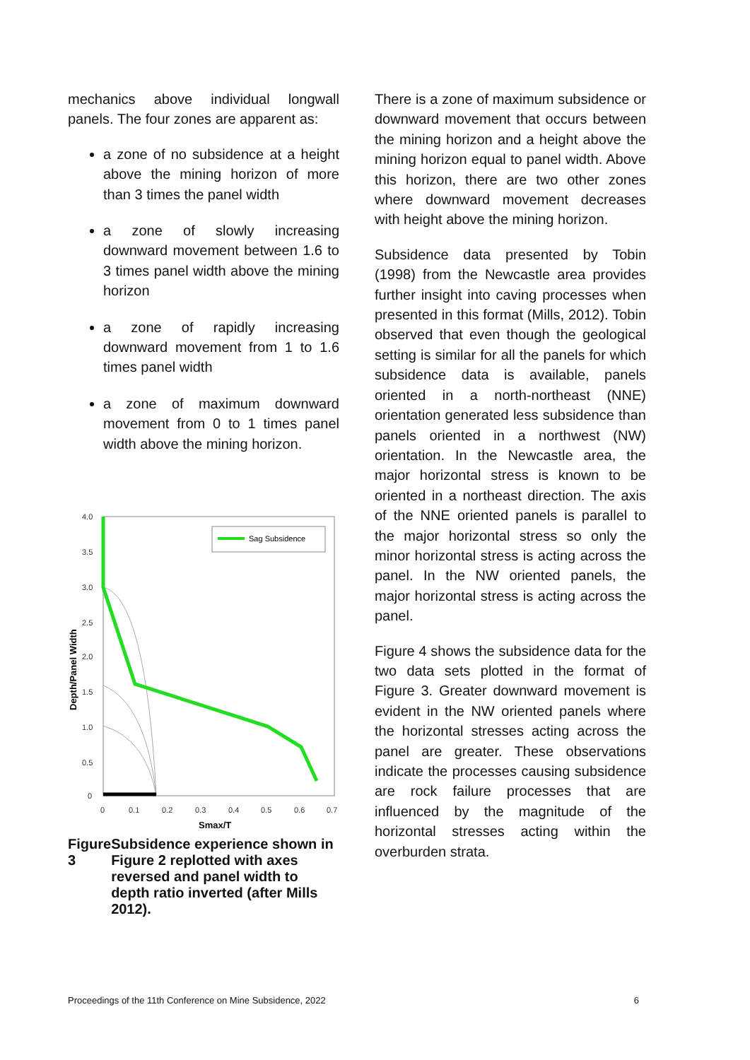mechanics above individual longwall panels. The four zones are apparent as:
a zone of no subsidence at a height above the mining horizon of more than 3 times the panel width
a zone of slowly increasing downward movement between 1.6 to 3 times panel width above the mining horizon
a zone of rapidly increasing downward movement from 1 to 1.6 times panel width
a zone of maximum downward movement from 0 to 1 times panel width above the mining horizon.
4.0
3.5
3.0
2.5
2.0
1.5
1.0
0.5
0
0
0.1
0.2
0.3
0.4
0.5
0.6
0.7
Smax/T
Depth/Panel Width
Sag Subsidence
Figure 3 Subsidence experience shown in Figure 2 replotted with axes reversed and panel width to depth ratio inverted (after Mills 2012).
There is a zone of maximum subsidence or downward movement that occurs between the mining horizon and a height above the mining horizon equal to panel width. Above this horizon, there are two other zones where downward movement decreases with height above the mining horizon.
Subsidence data presented by Tobin (1998) from the Newcastle area provides further insight into caving processes when presented in this format (Mills, 2012). Tobin observed that even though the geological setting is similar for all the panels for which subsidence data is available, panels oriented in a north-northeast (NNE) orientation generated less subsidence than panels oriented in a northwest (NW) orientation. In the Newcastle area, the major horizontal stress is known to be oriented in a northeast direction. The axis of the NNE oriented panels is parallel to the major horizontal stress so only the minor horizontal stress is acting across the panel. In the NW oriented panels, the major horizontal stress is acting across the panel.
Figure 4 shows the subsidence data for the two data sets plotted in the format of Figure 3. Greater downward movement is evident in the NW oriented panels where the horizontal stresses acting across the panel are greater. These observations indicate the processes causing subsidence are rock failure processes that are influenced by the magnitude of the horizontal stresses acting within the overburden strata.
Proceedings of the 11th Conference on Mine Subsidence, 2022 6